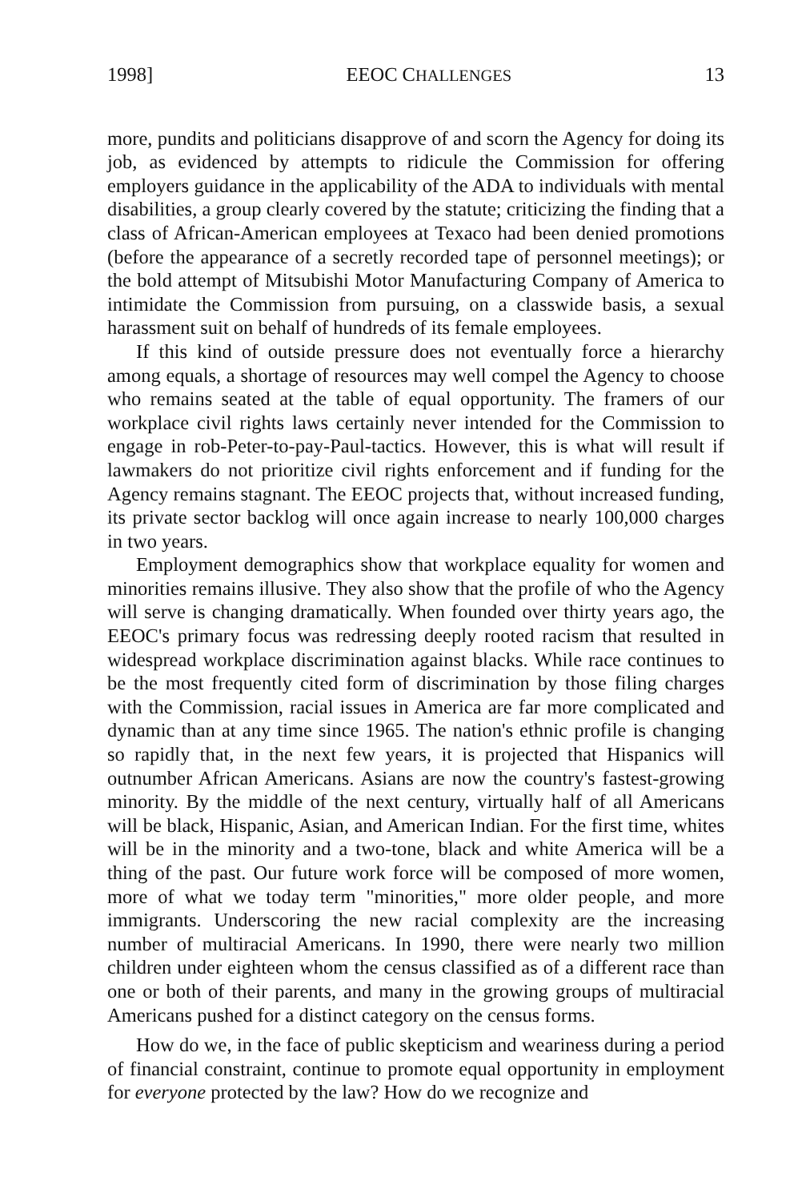1998] EEOC CHALLENGES 13
more, pundits and politicians disapprove of and scorn the Agency for doing its job, as evidenced by attempts to ridicule the Commission for offering employers guidance in the applicability of the ADA to individuals with mental disabilities, a group clearly covered by the statute; criticizing the finding that a class of African-American employees at Texaco had been denied promotions (before the appearance of a secretly recorded tape of personnel meetings); or the bold attempt of Mitsubishi Motor Manufacturing Company of America to intimidate the Commission from pursuing, on a classwide basis, a sexual harassment suit on behalf of hundreds of its female employees.
If this kind of outside pressure does not eventually force a hierarchy among equals, a shortage of resources may well compel the Agency to choose who remains seated at the table of equal opportunity. The framers of our workplace civil rights laws certainly never intended for the Commission to engage in rob-Peter-to-pay-Paul-tactics. However, this is what will result if lawmakers do not prioritize civil rights enforcement and if funding for the Agency remains stagnant. The EEOC projects that, without increased funding, its private sector backlog will once again increase to nearly 100,000 charges in two years.
Employment demographics show that workplace equality for women and minorities remains illusive. They also show that the profile of who the Agency will serve is changing dramatically. When founded over thirty years ago, the EEOC's primary focus was redressing deeply rooted racism that resulted in widespread workplace discrimination against blacks. While race continues to be the most frequently cited form of discrimination by those filing charges with the Commission, racial issues in America are far more complicated and dynamic than at any time since 1965. The nation's ethnic profile is changing so rapidly that, in the next few years, it is projected that Hispanics will outnumber African Americans. Asians are now the country's fastest-growing minority. By the middle of the next century, virtually half of all Americans will be black, Hispanic, Asian, and American Indian. For the first time, whites will be in the minority and a two-tone, black and white America will be a thing of the past. Our future work force will be composed of more women, more of what we today term "minorities," more older people, and more immigrants. Underscoring the new racial complexity are the increasing number of multiracial Americans. In 1990, there were nearly two million children under eighteen whom the census classified as of a different race than one or both of their parents, and many in the growing groups of multiracial Americans pushed for a distinct category on the census forms.
How do we, in the face of public skepticism and weariness during a period of financial constraint, continue to promote equal opportunity in employment for everyone protected by the law? How do we recognize and